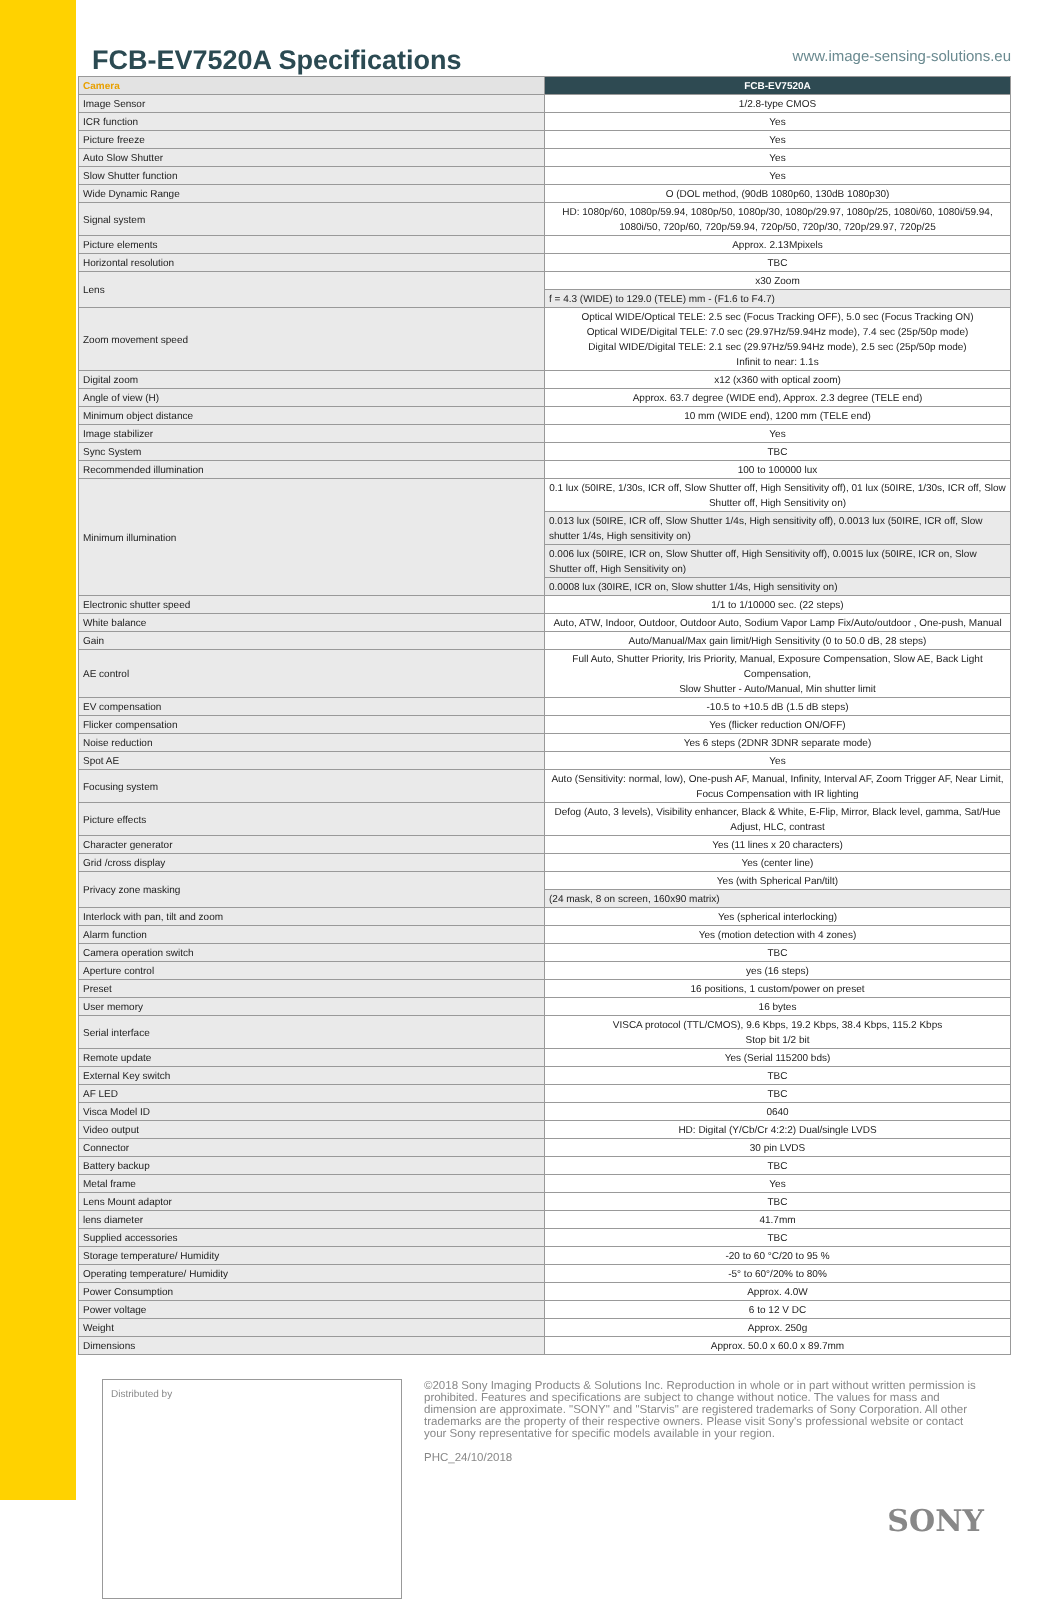FCB-EV7520A Specifications
www.image-sensing-solutions.eu
| Camera | FCB-EV7520A |
| --- | --- |
| Image Sensor | 1/2.8-type CMOS |
| ICR function | Yes |
| Picture freeze | Yes |
| Auto Slow Shutter | Yes |
| Slow Shutter function | Yes |
| Wide Dynamic Range | O (DOL method, (90dB 1080p60, 130dB 1080p30) |
| Signal system | HD: 1080p/60, 1080p/59.94, 1080p/50, 1080p/30, 1080p/29.97, 1080p/25, 1080i/60, 1080i/59.94, 1080i/50, 720p/60, 720p/59.94, 720p/50, 720p/30, 720p/29.97, 720p/25 |
| Picture elements | Approx. 2.13Mpixels |
| Horizontal resolution | TBC |
| Lens | x30 Zoom |
| | f = 4.3 (WIDE) to 129.0 (TELE) mm - (F1.6 to F4.7) |
| Zoom movement speed | Optical WIDE/Optical TELE: 2.5 sec (Focus Tracking OFF), 5.0 sec (Focus Tracking ON) Optical WIDE/Digital TELE: 7.0 sec (29.97Hz/59.94Hz mode), 7.4 sec (25p/50p mode) Digital WIDE/Digital TELE: 2.1 sec (29.97Hz/59.94Hz mode), 2.5 sec (25p/50p mode) Infinit to near: 1.1s |
| Digital zoom | x12 (x360 with optical zoom) |
| Angle of view (H) | Approx. 63.7 degree (WIDE end), Approx. 2.3 degree (TELE end) |
| Minimum object distance | 10 mm (WIDE end), 1200 mm (TELE end) |
| Image stabilizer | Yes |
| Sync System | TBC |
| Recommended illumination | 100 to 100000 lux |
| Minimum illumination | 0.1 lux (50IRE, 1/30s, ICR off, Slow Shutter off, High Sensitivity off), 01 lux (50IRE, 1/30s, ICR off, Slow Shutter off, High Sensitivity on) |
| | 0.013 lux (50IRE, ICR off, Slow Shutter 1/4s, High sensitivity off), 0.0013 lux (50IRE, ICR off, Slow shutter 1/4s, High sensitivity on) |
| | 0.006 lux (50IRE, ICR on, Slow Shutter off, High Sensitivity off), 0.0015 lux (50IRE, ICR on, Slow Shutter off, High Sensitivity on) |
| | 0.0008 lux (30IRE, ICR on, Slow shutter 1/4s, High sensitivity on) |
| Electronic shutter speed | 1/1 to 1/10000 sec. (22 steps) |
| White balance | Auto, ATW, Indoor, Outdoor, Outdoor Auto, Sodium Vapor Lamp Fix/Auto/outdoor , One-push, Manual |
| Gain | Auto/Manual/Max gain limit/High Sensitivity (0 to 50.0 dB, 28 steps) |
| AE control | Full Auto, Shutter Priority, Iris Priority, Manual, Exposure Compensation, Slow AE, Back Light Compensation, Slow Shutter - Auto/Manual, Min shutter limit |
| EV compensation | -10.5 to +10.5 dB (1.5 dB steps) |
| Flicker compensation | Yes (flicker reduction ON/OFF) |
| Noise reduction | Yes 6 steps (2DNR 3DNR separate mode) |
| Spot AE | Yes |
| Focusing system | Auto (Sensitivity: normal, low), One-push AF, Manual, Infinity, Interval AF, Zoom Trigger AF, Near Limit, Focus Compensation with IR lighting |
| Picture effects | Defog (Auto, 3 levels), Visibility enhancer, Black & White, E-Flip, Mirror, Black level, gamma, Sat/Hue Adjust, HLC, contrast |
| Character generator | Yes (11 lines x 20 characters) |
| Grid /cross display | Yes (center line) |
| Privacy zone masking | Yes (with Spherical Pan/tilt) |
| | (24 mask, 8 on screen, 160x90 matrix) |
| Interlock with pan, tilt and zoom | Yes (spherical interlocking) |
| Alarm function | Yes (motion detection with 4 zones) |
| Camera operation switch | TBC |
| Aperture control | yes (16 steps) |
| Preset | 16 positions, 1 custom/power on preset |
| User memory | 16 bytes |
| Serial interface | VISCA protocol (TTL/CMOS), 9.6 Kbps, 19.2 Kbps, 38.4 Kbps, 115.2 Kbps Stop bit 1/2 bit |
| Remote update | Yes (Serial 115200 bds) |
| External Key switch | TBC |
| AF LED | TBC |
| Visca Model ID | 0640 |
| Video output | HD: Digital (Y/Cb/Cr 4:2:2) Dual/single LVDS |
| Connector | 30 pin LVDS |
| Battery backup | TBC |
| Metal frame | Yes |
| Lens Mount adaptor | TBC |
| lens diameter | 41.7mm |
| Supplied accessories | TBC |
| Storage temperature/ Humidity | -20 to 60 °C/20 to 95 % |
| Operating temperature/ Humidity | -5° to 60°/20% to 80% |
| Power Consumption | Approx. 4.0W |
| Power voltage | 6 to 12 V DC |
| Weight | Approx. 250g |
| Dimensions | Approx. 50.0 x 60.0 x 89.7mm |
Distributed by
©2018 Sony Imaging Products & Solutions Inc. Reproduction in whole or in part without written permission is prohibited. Features and specifications are subject to change without notice. The values for mass and dimension are approximate. "SONY" and "Starvis" are registered trademarks of Sony Corporation. All other trademarks are the property of their respective owners. Please visit Sony's professional website or contact your Sony representative for specific models available in your region.
PHC_24/10/2018
SONY